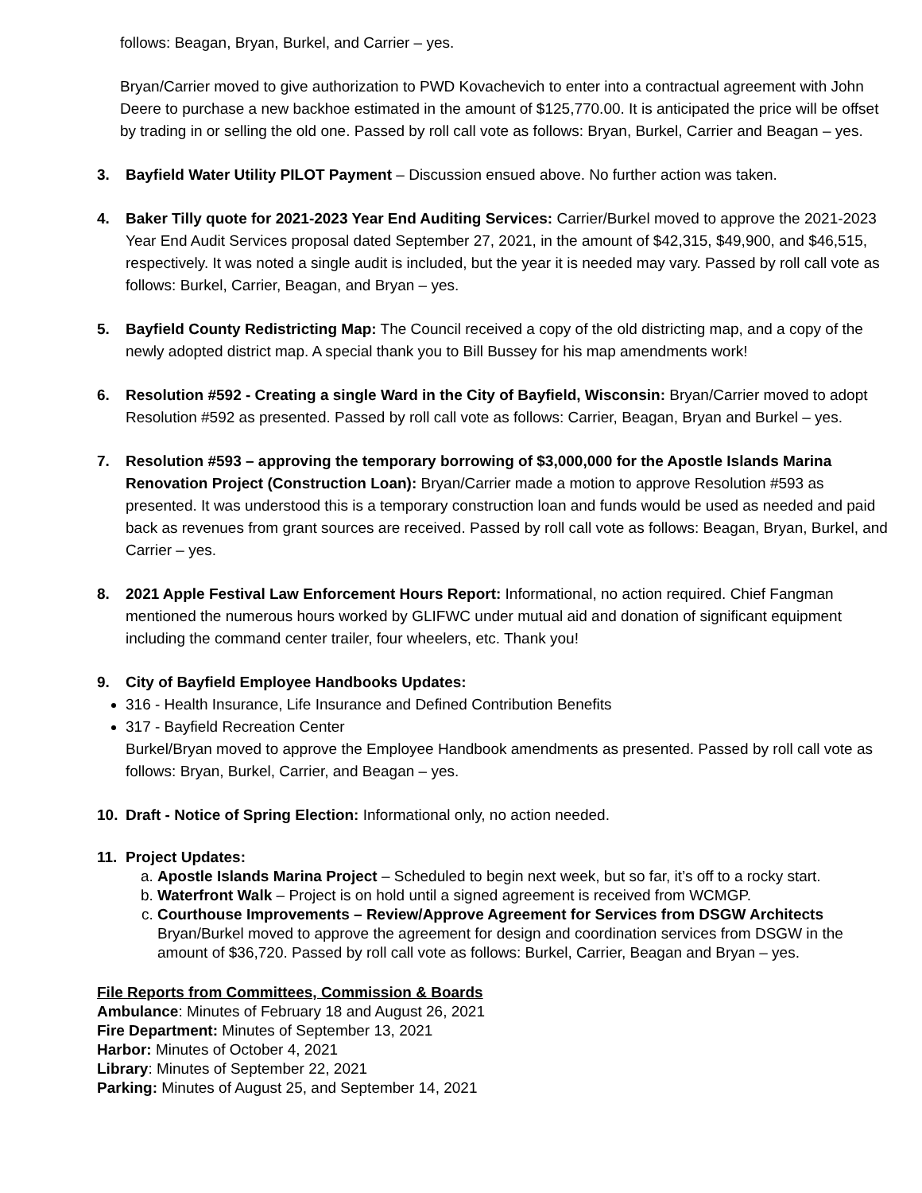follows: Beagan, Bryan, Burkel, and Carrier – yes.
Bryan/Carrier moved to give authorization to PWD Kovachevich to enter into a contractual agreement with John Deere to purchase a new backhoe estimated in the amount of $125,770.00. It is anticipated the price will be offset by trading in or selling the old one. Passed by roll call vote as follows: Bryan, Burkel, Carrier and Beagan – yes.
3. Bayfield Water Utility PILOT Payment – Discussion ensued above. No further action was taken.
4. Baker Tilly quote for 2021-2023 Year End Auditing Services: Carrier/Burkel moved to approve the 2021-2023 Year End Audit Services proposal dated September 27, 2021, in the amount of $42,315, $49,900, and $46,515, respectively. It was noted a single audit is included, but the year it is needed may vary. Passed by roll call vote as follows: Burkel, Carrier, Beagan, and Bryan – yes.
5. Bayfield County Redistricting Map: The Council received a copy of the old districting map, and a copy of the newly adopted district map. A special thank you to Bill Bussey for his map amendments work!
6. Resolution #592 - Creating a single Ward in the City of Bayfield, Wisconsin: Bryan/Carrier moved to adopt Resolution #592 as presented. Passed by roll call vote as follows: Carrier, Beagan, Bryan and Burkel – yes.
7. Resolution #593 – approving the temporary borrowing of $3,000,000 for the Apostle Islands Marina Renovation Project (Construction Loan): Bryan/Carrier made a motion to approve Resolution #593 as presented. It was understood this is a temporary construction loan and funds would be used as needed and paid back as revenues from grant sources are received. Passed by roll call vote as follows: Beagan, Bryan, Burkel, and Carrier – yes.
8. 2021 Apple Festival Law Enforcement Hours Report: Informational, no action required. Chief Fangman mentioned the numerous hours worked by GLIFWC under mutual aid and donation of significant equipment including the command center trailer, four wheelers, etc. Thank you!
9. City of Bayfield Employee Handbooks Updates:
316 - Health Insurance, Life Insurance and Defined Contribution Benefits
317 - Bayfield Recreation Center
Burkel/Bryan moved to approve the Employee Handbook amendments as presented. Passed by roll call vote as follows: Bryan, Burkel, Carrier, and Beagan – yes.
10. Draft - Notice of Spring Election: Informational only, no action needed.
11. Project Updates:
a. Apostle Islands Marina Project – Scheduled to begin next week, but so far, it’s off to a rocky start.
b. Waterfront Walk – Project is on hold until a signed agreement is received from WCMGP.
c. Courthouse Improvements – Review/Approve Agreement for Services from DSGW Architects Bryan/Burkel moved to approve the agreement for design and coordination services from DSGW in the amount of $36,720. Passed by roll call vote as follows: Burkel, Carrier, Beagan and Bryan – yes.
File Reports from Committees, Commission & Boards
Ambulance: Minutes of February 18 and August 26, 2021
Fire Department: Minutes of September 13, 2021
Harbor: Minutes of October 4, 2021
Library: Minutes of September 22, 2021
Parking: Minutes of August 25, and September 14, 2021